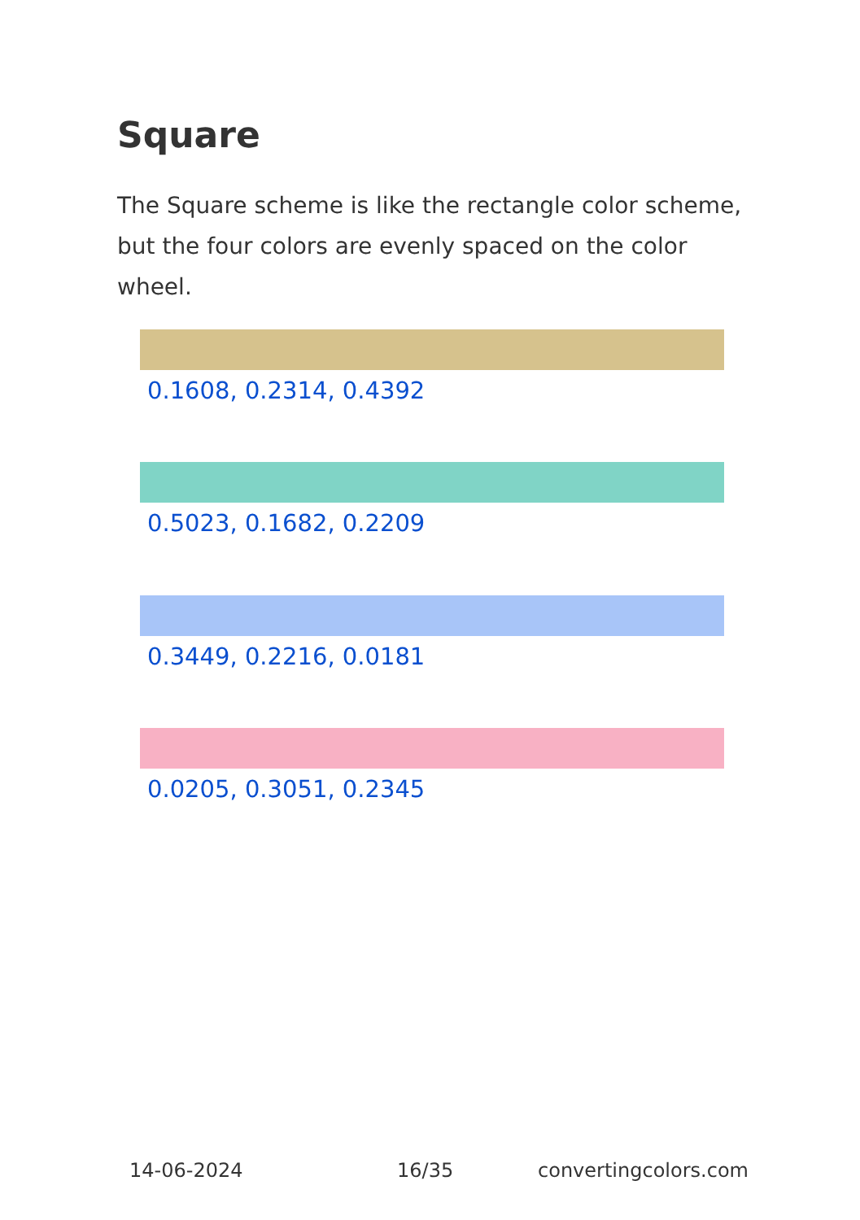Square
The Square scheme is like the rectangle color scheme, but the four colors are evenly spaced on the color wheel.
0.1608, 0.2314, 0.4392
0.5023, 0.1682, 0.2209
0.3449, 0.2216, 0.0181
0.0205, 0.3051, 0.2345
14-06-2024 16/35 convertingcolors.com